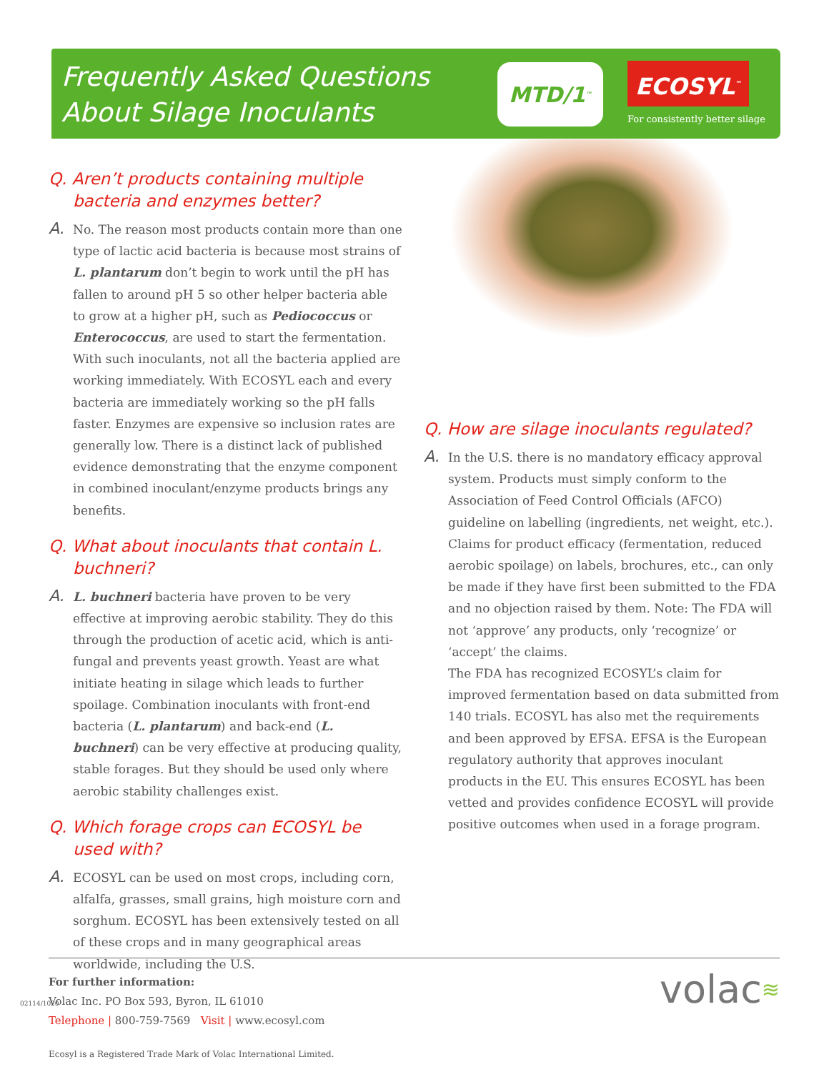Frequently Asked Questions
About Silage Inoculants
MTD/1<sup>™</sup>
ECOSYL<sup>™</sup>
For consistently better silage
Q. Aren’t products containing multiple bacteria and enzymes better?
A. No. The reason most products contain more than one type of lactic acid bacteria is because most strains of L. plantarum don’t begin to work until the pH has fallen to around pH 5 so other helper bacteria able to grow at a higher pH, such as Pediococcus or Enterococcus, are used to start the fermentation. With such inoculants, not all the bacteria applied are working immediately. With ECOSYL each and every bacteria are immediately working so the pH falls faster. Enzymes are expensive so inclusion rates are generally low. There is a distinct lack of published evidence demonstrating that the enzyme component in combined inoculant/enzyme products brings any benefits.
Q. What about inoculants that contain L. buchneri?
A. L. buchneri bacteria have proven to be very effective at improving aerobic stability. They do this through the production of acetic acid, which is anti-fungal and prevents yeast growth. Yeast are what initiate heating in silage which leads to further spoilage. Combination inoculants with front-end bacteria (L. plantarum) and back-end (L. buchneri) can be very effective at producing quality, stable forages. But they should be used only where aerobic stability challenges exist.
Q. Which forage crops can ECOSYL be used with?
A. ECOSYL can be used on most crops, including corn, alfalfa, grasses, small grains, high moisture corn and sorghum. ECOSYL has been extensively tested on all of these crops and in many geographical areas worldwide, including the U.S.
Q. How are silage inoculants regulated?
A. In the U.S. there is no mandatory efficacy approval system. Products must simply conform to the Association of Feed Control Officials (AFCO) guideline on labelling (ingredients, net weight, etc.). Claims for product efficacy (fermentation, reduced aerobic spoilage) on labels, brochures, etc., can only be made if they have first been submitted to the FDA and no objection raised by them. Note: The FDA will not ‘approve’ any products, only ‘recognize’ or ‘accept’ the claims.
The FDA has recognized ECOSYL’s claim for improved fermentation based on data submitted from 140 trials. ECOSYL has also met the requirements and been approved by EFSA. EFSA is the European regulatory authority that approves inoculant products in the EU. This ensures ECOSYL has been vetted and provides confidence ECOSYL will provide positive outcomes when used in a forage program.
For further information:
Volac Inc. PO Box 593, Byron, IL 61010
Telephone | 800-759-7569 Visit | www.ecosyl.com
Ecosyl is a Registered Trade Mark of Volac International Limited.
02114/1020 volac≋